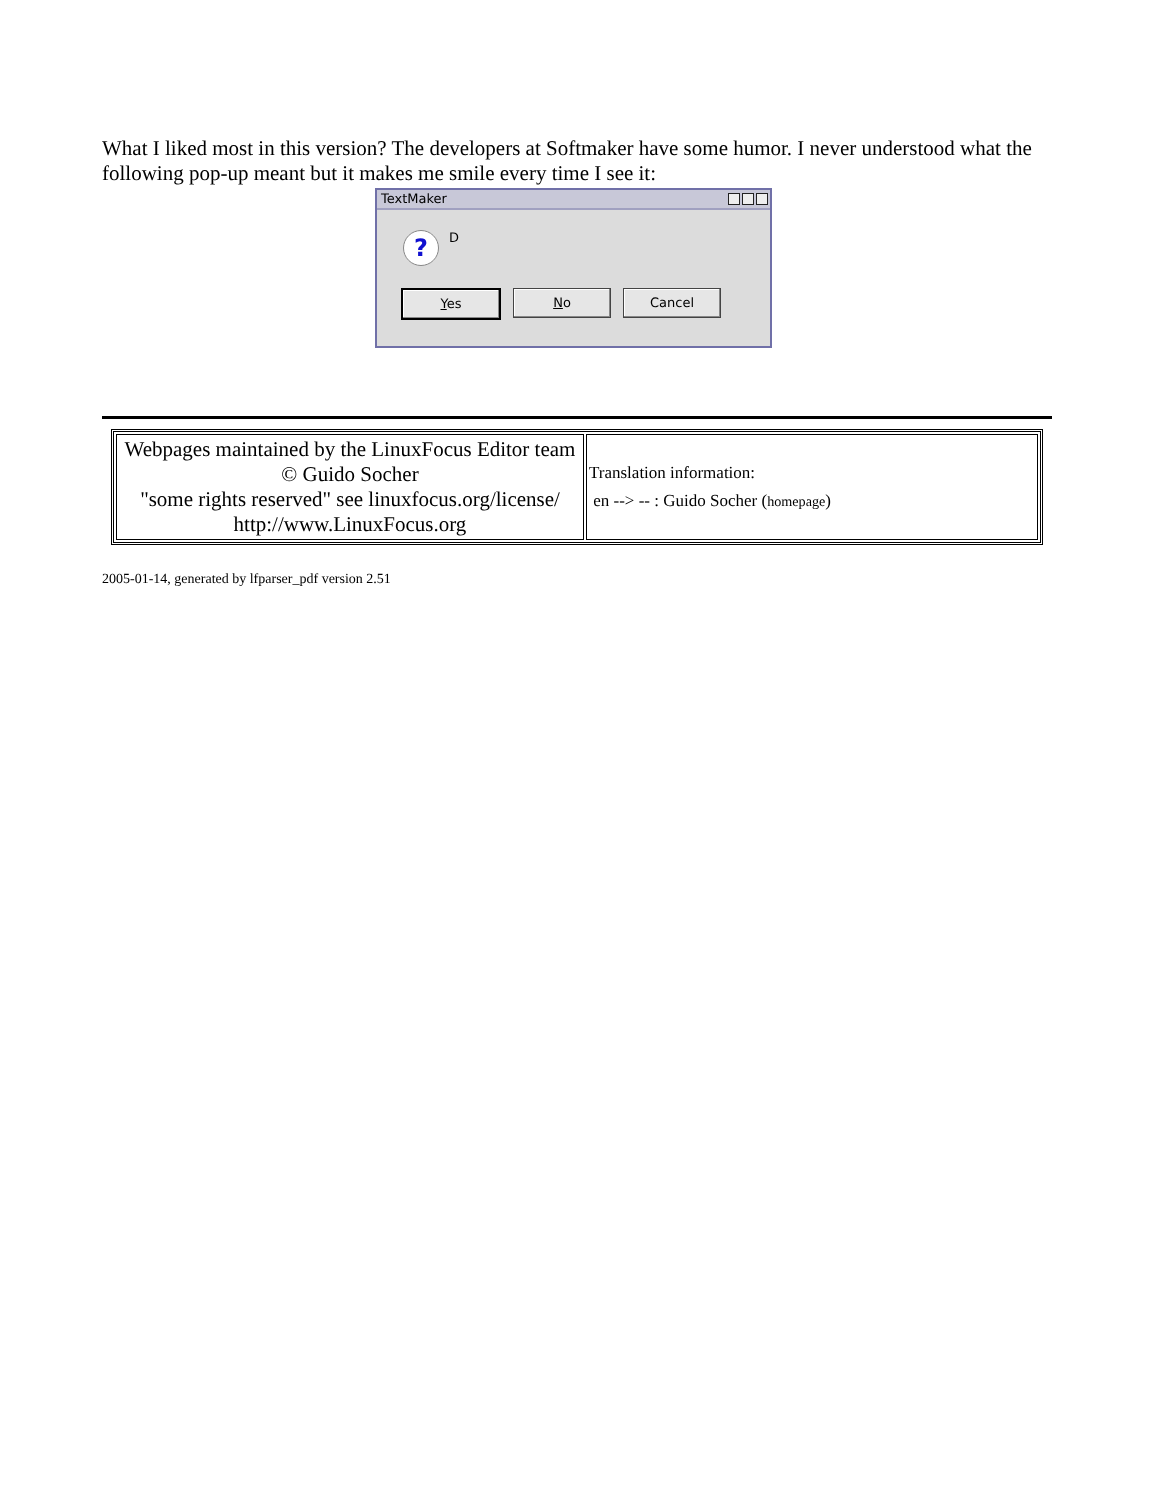What I liked most in this version? The developers at Softmaker have some humor. I never understood what the following pop-up meant but it makes me smile every time I see it:
TextMaker
?
D
Yes No Cancel
| Webpages maintained by the LinuxFocus Editor team © Guido Socher "some rights reserved" see linuxfocus.org/license/ http://www.LinuxFocus.org | Translation information: en --> -- : Guido Socher ( homepage ) |
2005-01-14, generated by lfparser_pdf version 2.51